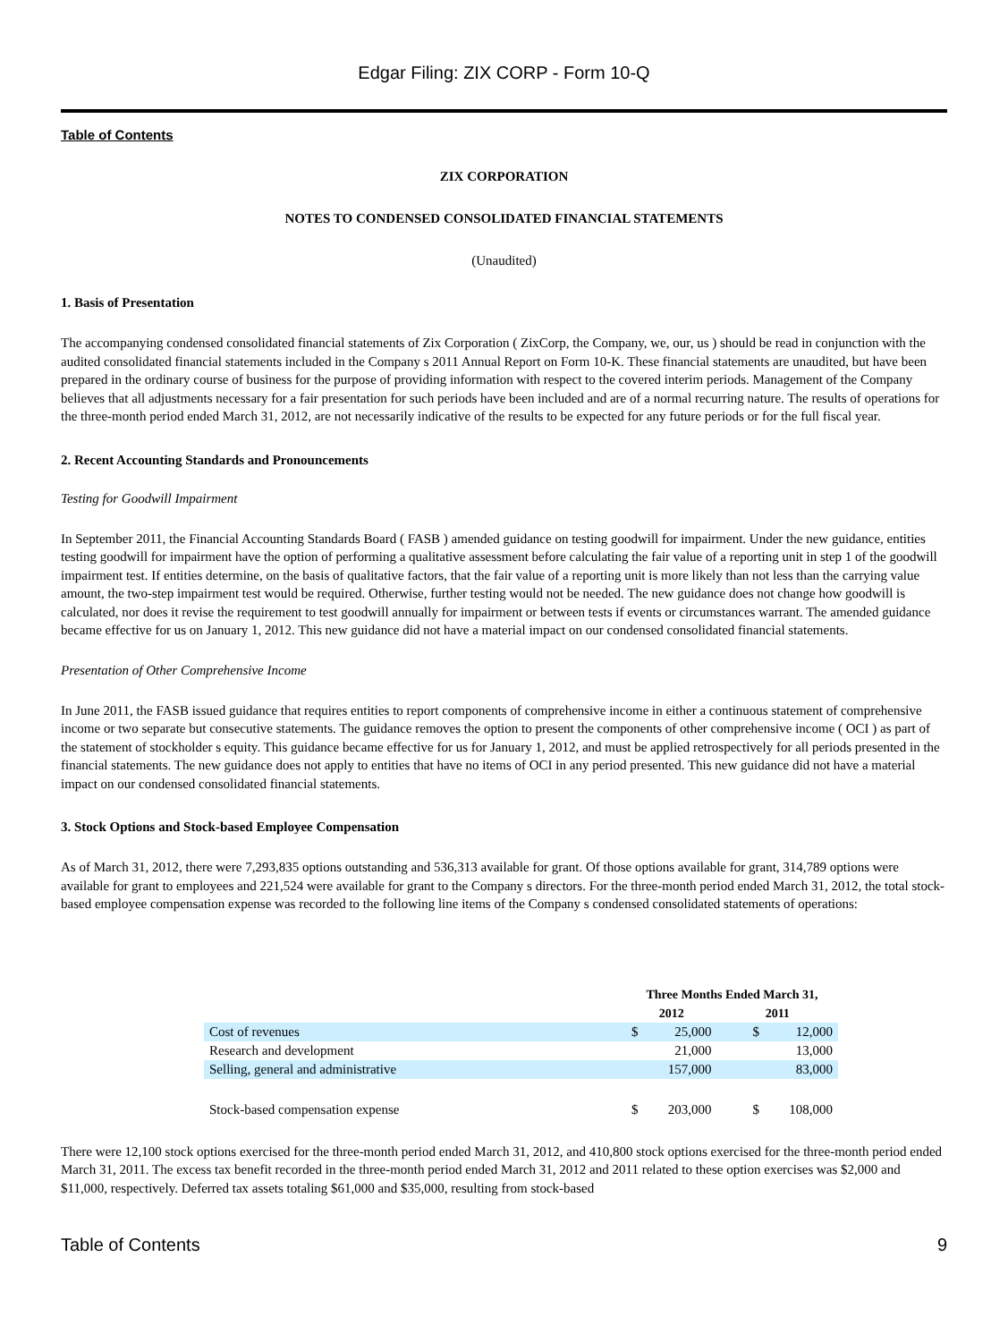Edgar Filing: ZIX CORP - Form 10-Q
Table of Contents
ZIX CORPORATION
NOTES TO CONDENSED CONSOLIDATED FINANCIAL STATEMENTS
(Unaudited)
1. Basis of Presentation
The accompanying condensed consolidated financial statements of Zix Corporation ( ZixCorp, the Company, we, our, us ) should be read in conjunction with the audited consolidated financial statements included in the Company s 2011 Annual Report on Form 10-K. These financial statements are unaudited, but have been prepared in the ordinary course of business for the purpose of providing information with respect to the covered interim periods. Management of the Company believes that all adjustments necessary for a fair presentation for such periods have been included and are of a normal recurring nature. The results of operations for the three-month period ended March 31, 2012, are not necessarily indicative of the results to be expected for any future periods or for the full fiscal year.
2. Recent Accounting Standards and Pronouncements
Testing for Goodwill Impairment
In September 2011, the Financial Accounting Standards Board ( FASB ) amended guidance on testing goodwill for impairment. Under the new guidance, entities testing goodwill for impairment have the option of performing a qualitative assessment before calculating the fair value of a reporting unit in step 1 of the goodwill impairment test. If entities determine, on the basis of qualitative factors, that the fair value of a reporting unit is more likely than not less than the carrying value amount, the two-step impairment test would be required. Otherwise, further testing would not be needed. The new guidance does not change how goodwill is calculated, nor does it revise the requirement to test goodwill annually for impairment or between tests if events or circumstances warrant. The amended guidance became effective for us on January 1, 2012. This new guidance did not have a material impact on our condensed consolidated financial statements.
Presentation of Other Comprehensive Income
In June 2011, the FASB issued guidance that requires entities to report components of comprehensive income in either a continuous statement of comprehensive income or two separate but consecutive statements. The guidance removes the option to present the components of other comprehensive income ( OCI ) as part of the statement of stockholder s equity. This guidance became effective for us for January 1, 2012, and must be applied retrospectively for all periods presented in the financial statements. The new guidance does not apply to entities that have no items of OCI in any period presented. This new guidance did not have a material impact on our condensed consolidated financial statements.
3. Stock Options and Stock-based Employee Compensation
As of March 31, 2012, there were 7,293,835 options outstanding and 536,313 available for grant. Of those options available for grant, 314,789 options were available for grant to employees and 221,524 were available for grant to the Company s directors. For the three-month period ended March 31, 2012, the total stock-based employee compensation expense was recorded to the following line items of the Company s condensed consolidated statements of operations:
| | Three Months Ended March 31, | | | |
| --- | --- | --- | --- | --- |
| | 2012 | | 2011 | |
| Cost of revenues | $ | 25,000 | $ | 12,000 |
| Research and development | | 21,000 | | 13,000 |
| Selling, general and administrative | | 157,000 | | 83,000 |
| Stock-based compensation expense | $ | 203,000 | $ | 108,000 |
There were 12,100 stock options exercised for the three-month period ended March 31, 2012, and 410,800 stock options exercised for the three-month period ended March 31, 2011. The excess tax benefit recorded in the three-month period ended March 31, 2012 and 2011 related to these option exercises was $2,000 and $11,000, respectively. Deferred tax assets totaling $61,000 and $35,000, resulting from stock-based
Table of Contents 9